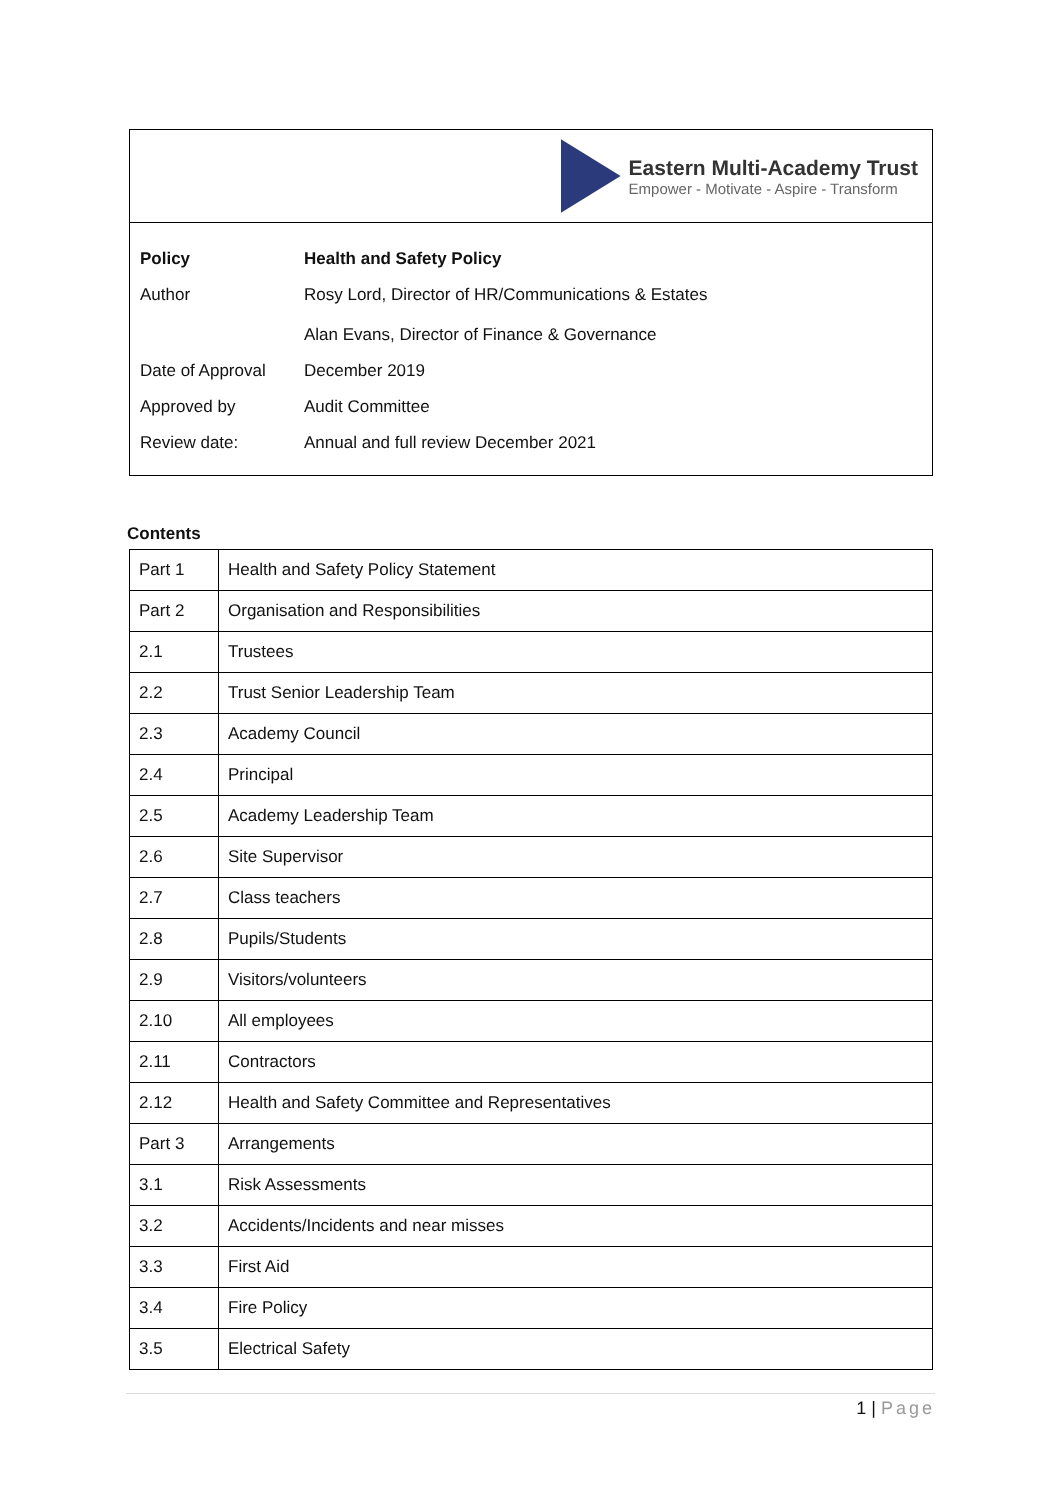Eastern Multi-Academy Trust
Empower - Motivate - Aspire - Transform
| Policy | Health and Safety Policy |
| Author | Rosy Lord, Director of HR/Communications & Estates Alan Evans, Director of Finance & Governance |
| Date of Approval | December 2019 |
| Approved by | Audit Committee |
| Review date: | Annual and full review December 2021 |
Contents
| Part 1 | Health and Safety Policy Statement |
| Part 2 | Organisation and Responsibilities |
| 2.1 | Trustees |
| 2.2 | Trust Senior Leadership Team |
| 2.3 | Academy Council |
| 2.4 | Principal |
| 2.5 | Academy Leadership Team |
| 2.6 | Site Supervisor |
| 2.7 | Class teachers |
| 2.8 | Pupils/Students |
| 2.9 | Visitors/volunteers |
| 2.10 | All employees |
| 2.11 | Contractors |
| 2.12 | Health and Safety Committee and Representatives |
| Part 3 | Arrangements |
| 3.1 | Risk Assessments |
| 3.2 | Accidents/Incidents and near misses |
| 3.3 | First Aid |
| 3.4 | Fire Policy |
| 3.5 | Electrical Safety |
1 | Page